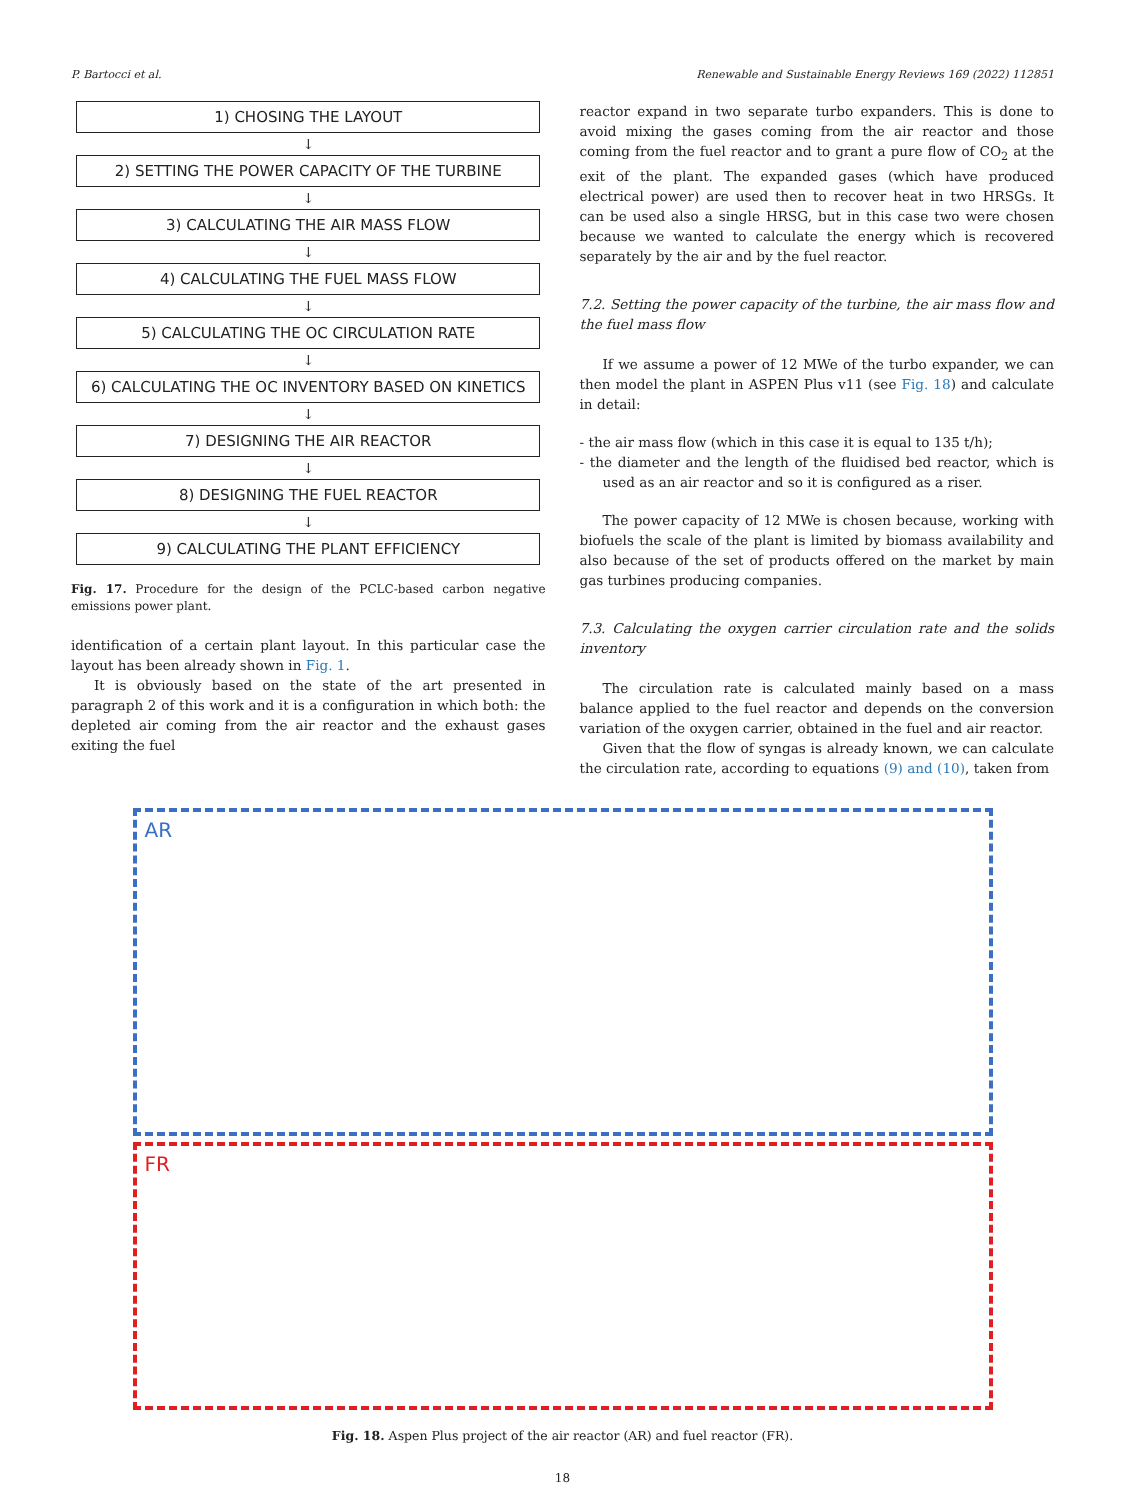P. Bartocci et al. Renewable and Sustainable Energy Reviews 169 (2022) 112851
1) CHOSING THE LAYOUT
↓
2) SETTING THE POWER CAPACITY OF THE TURBINE
↓
3) CALCULATING THE AIR MASS FLOW
↓
4) CALCULATING THE FUEL MASS FLOW
↓
5) CALCULATING THE OC CIRCULATION RATE
↓
6) CALCULATING THE OC INVENTORY BASED ON KINETICS
↓
7) DESIGNING THE AIR REACTOR
↓
8) DESIGNING THE FUEL REACTOR
↓
9) CALCULATING THE PLANT EFFICIENCY
Fig. 17. Procedure for the design of the PCLC-based carbon negative emissions power plant.
identification of a certain plant layout. In this particular case the layout has been already shown in Fig. 1.
It is obviously based on the state of the art presented in paragraph 2 of this work and it is a configuration in which both: the depleted air coming from the air reactor and the exhaust gases exiting the fuel
reactor expand in two separate turbo expanders. This is done to avoid mixing the gases coming from the air reactor and those coming from the fuel reactor and to grant a pure flow of CO<sub>2</sub> at the exit of the plant. The expanded gases (which have produced electrical power) are used then to recover heat in two HRSGs. It can be used also a single HRSG, but in this case two were chosen because we wanted to calculate the energy which is recovered separately by the air and by the fuel reactor.
7.2. Setting the power capacity of the turbine, the air mass flow and the fuel mass flow
If we assume a power of 12 MWe of the turbo expander, we can then model the plant in ASPEN Plus v11 (see Fig. 18) and calculate in detail:
- the air mass flow (which in this case it is equal to 135 t/h);
- the diameter and the length of the fluidised bed reactor, which is used as an air reactor and so it is configured as a riser.
The power capacity of 12 MWe is chosen because, working with biofuels the scale of the plant is limited by biomass availability and also because of the set of products offered on the market by main gas turbines producing companies.
7.3. Calculating the oxygen carrier circulation rate and the solids inventory
The circulation rate is calculated mainly based on a mass balance applied to the fuel reactor and depends on the conversion variation of the oxygen carrier, obtained in the fuel and air reactor.
Given that the flow of syngas is already known, we can calculate the circulation rate, according to equations (9) and (10), taken from
AR
FR
Fig. 18. Aspen Plus project of the air reactor (AR) and fuel reactor (FR).
18